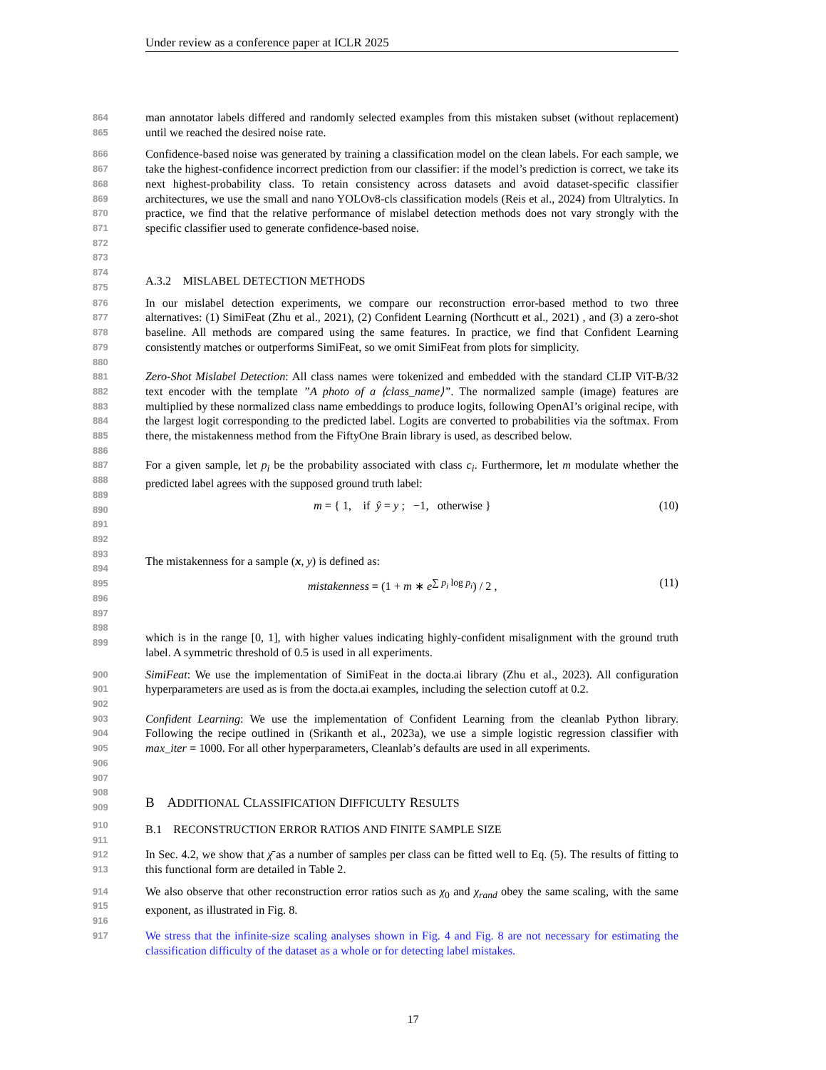Under review as a conference paper at ICLR 2025
864
865
man annotator labels differed and randomly selected examples from this mistaken subset (without replacement) until we reached the desired noise rate.
866
867
868
869
870
871
872
873
Confidence-based noise was generated by training a classification model on the clean labels. For each sample, we take the highest-confidence incorrect prediction from our classifier: if the model’s prediction is correct, we take its next highest-probability class. To retain consistency across datasets and avoid dataset-specific classifier architectures, we use the small and nano YOLOv8-cls classification models (Reis et al., 2024) from Ultralytics. In practice, we find that the relative performance of mislabel detection methods does not vary strongly with the specific classifier used to generate confidence-based noise.
874
875
A.3.2 MISLABEL DETECTION METHODS
876
877
878
879
880
In our mislabel detection experiments, we compare our reconstruction error-based method to two three alternatives: (1) SimiFeat (Zhu et al., 2021), (2) Confident Learning (Northcutt et al., 2021) , and (3) a zero-shot baseline. All methods are compared using the same features. In practice, we find that Confident Learning consistently matches or outperforms SimiFeat, so we omit SimiFeat from plots for simplicity.
881
882
883
884
885
886
Zero-Shot Mislabel Detection: All class names were tokenized and embedded with the standard CLIP ViT-B/32 text encoder with the template ”A photo of a ⟨class_name⟩”. The normalized sample (image) features are multiplied by these normalized class name embeddings to produce logits, following OpenAI’s original recipe, with the largest logit corresponding to the predicted label. Logits are converted to probabilities via the softmax. From there, the mistakenness method from the FiftyOne Brain library is used, as described below.
887
888
889
890
891
892
For a given sample, let p<sub>i</sub> be the probability associated with class c<sub>i</sub>. Furthermore, let m modulate whether the predicted label agrees with the supposed ground truth label:
m = { 1, if ŷ = y ; −1, otherwise } (10)
893
894
895
896
897
The mistakenness for a sample (x, y) is defined as:
mistakenness = (1 + m ∗ e<sup>∑ p<sub>i</sub> log p<sub>i</sub></sup>) / 2 , (11)
898
899
which is in the range [0, 1], with higher values indicating highly-confident misalignment with the ground truth label. A symmetric threshold of 0.5 is used in all experiments.
900
901
902
SimiFeat: We use the implementation of SimiFeat in the docta.ai library (Zhu et al., 2023). All configuration hyperparameters are used as is from the docta.ai examples, including the selection cutoff at 0.2.
903
904
905
906
907
Confident Learning: We use the implementation of Confident Learning from the cleanlab Python library. Following the recipe outlined in (Srikanth et al., 2023a), we use a simple logistic regression classifier with max_iter = 1000. For all other hyperparameters, Cleanlab’s defaults are used in all experiments.
908
909
B ADDITIONAL CLASSIFICATION DIFFICULTY RESULTS
910
911
B.1 RECONSTRUCTION ERROR RATIOS AND FINITE SAMPLE SIZE
912
913
In Sec. 4.2, we show that χ̄ as a number of samples per class can be fitted well to Eq. (5). The results of fitting to this functional form are detailed in Table 2.
914
915
916
We also observe that other reconstruction error ratios such as χ<sub>0</sub> and χ<sub>rand</sub> obey the same scaling, with the same exponent, as illustrated in Fig. 8.
917
We stress that the infinite-size scaling analyses shown in Fig. 4 and Fig. 8 are not necessary for estimating the classification difficulty of the dataset as a whole or for detecting label mistakes.
17